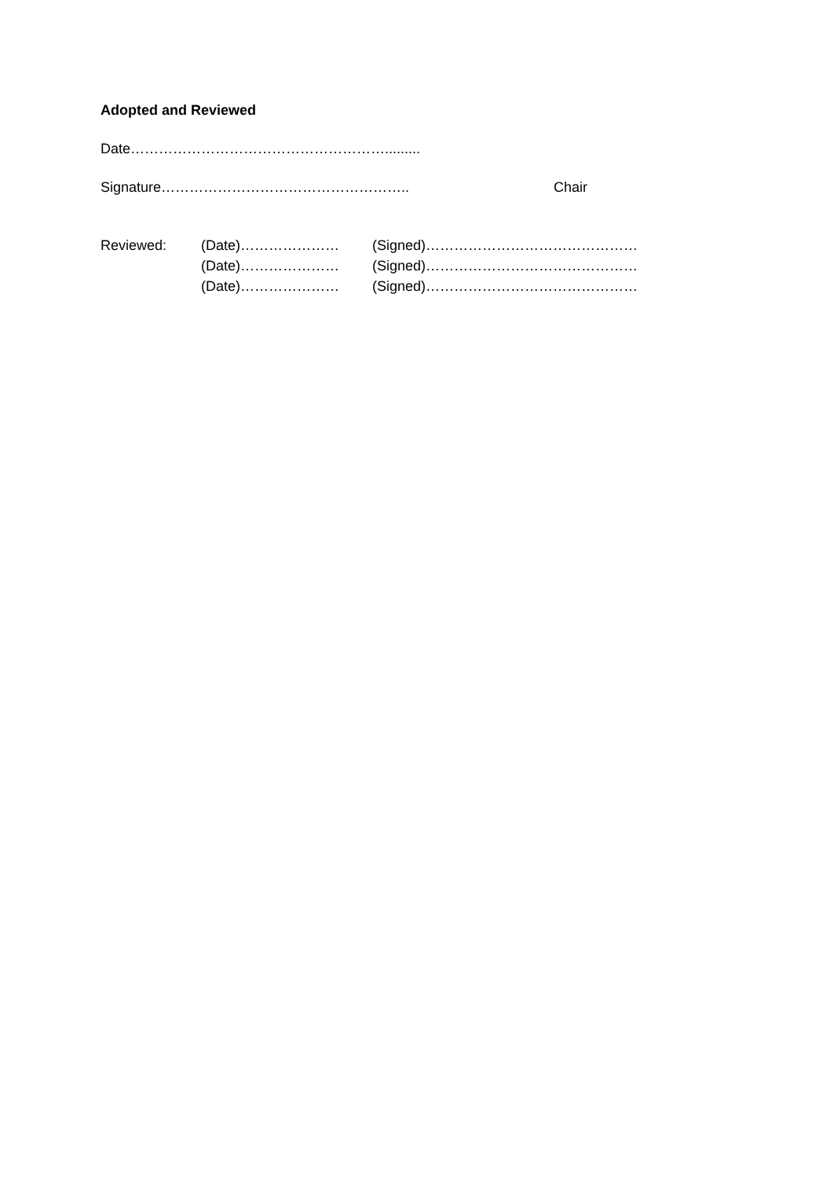Adopted and Reviewed
Date……………………………………………….........
Signature…………………………………………….. Chair
Reviewed: (Date)…………………
(Date)…………………
(Date)…………………
(Signed)………………………………………
(Signed)………………………………………
(Signed)………………………………………